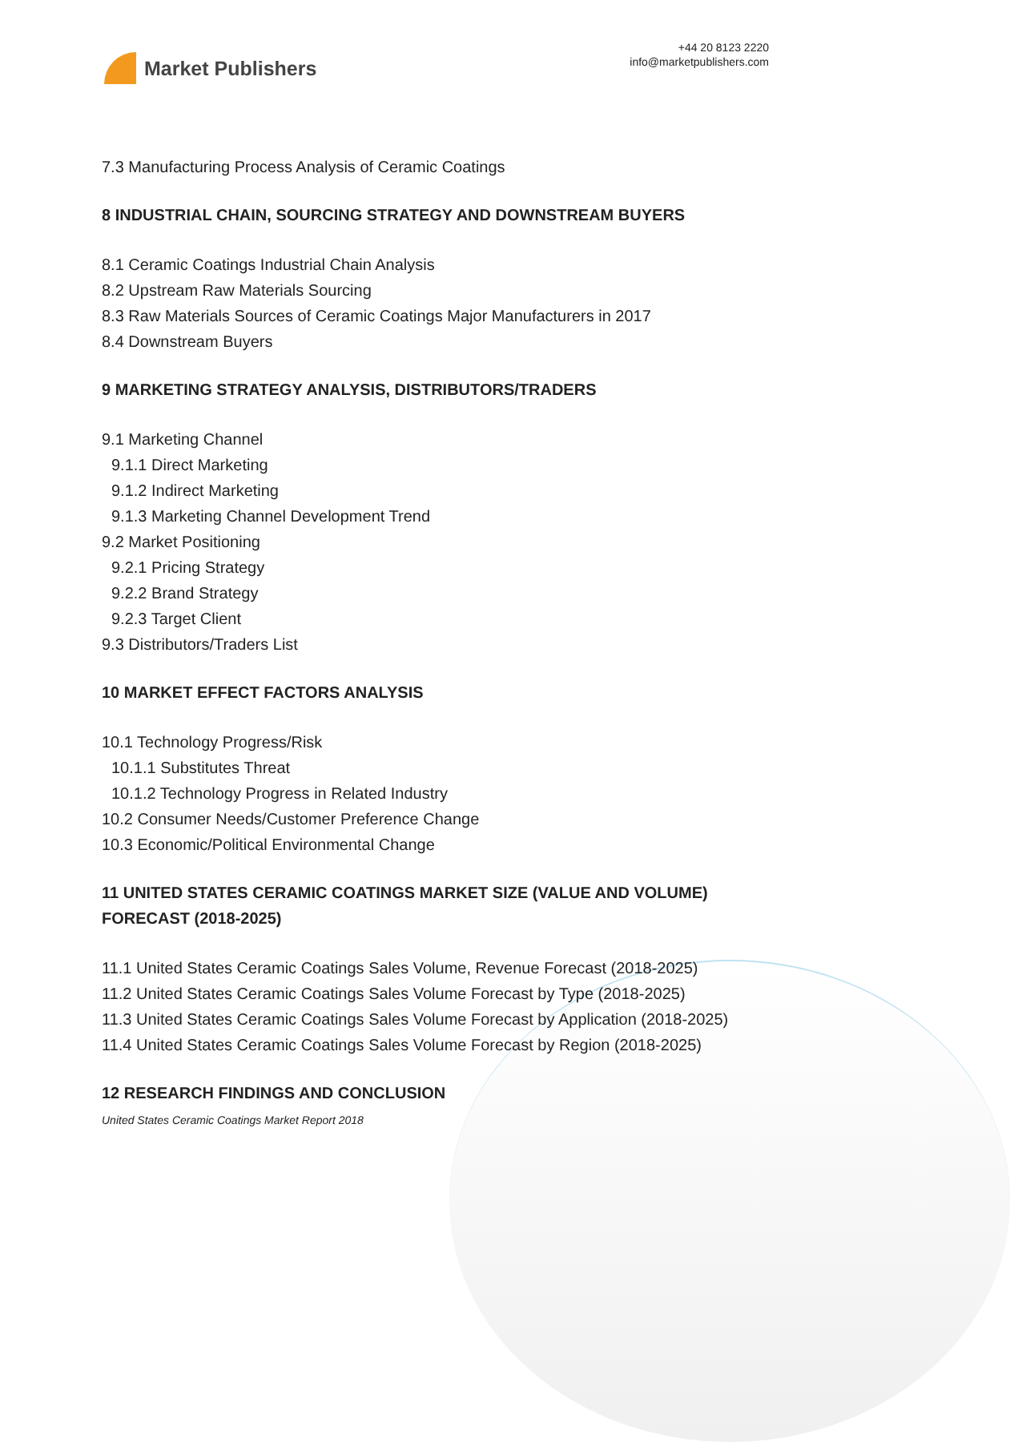Market Publishers
+44 20 8123 2220
info@marketpublishers.com
7.3 Manufacturing Process Analysis of Ceramic Coatings
8 INDUSTRIAL CHAIN, SOURCING STRATEGY AND DOWNSTREAM BUYERS
8.1 Ceramic Coatings Industrial Chain Analysis
8.2 Upstream Raw Materials Sourcing
8.3 Raw Materials Sources of Ceramic Coatings Major Manufacturers in 2017
8.4 Downstream Buyers
9 MARKETING STRATEGY ANALYSIS, DISTRIBUTORS/TRADERS
9.1 Marketing Channel
9.1.1 Direct Marketing
9.1.2 Indirect Marketing
9.1.3 Marketing Channel Development Trend
9.2 Market Positioning
9.2.1 Pricing Strategy
9.2.2 Brand Strategy
9.2.3 Target Client
9.3 Distributors/Traders List
10 MARKET EFFECT FACTORS ANALYSIS
10.1 Technology Progress/Risk
10.1.1 Substitutes Threat
10.1.2 Technology Progress in Related Industry
10.2 Consumer Needs/Customer Preference Change
10.3 Economic/Political Environmental Change
11 UNITED STATES CERAMIC COATINGS MARKET SIZE (VALUE AND VOLUME) FORECAST (2018-2025)
11.1 United States Ceramic Coatings Sales Volume, Revenue Forecast (2018-2025)
11.2 United States Ceramic Coatings Sales Volume Forecast by Type (2018-2025)
11.3 United States Ceramic Coatings Sales Volume Forecast by Application (2018-2025)
11.4 United States Ceramic Coatings Sales Volume Forecast by Region (2018-2025)
12 RESEARCH FINDINGS AND CONCLUSION
United States Ceramic Coatings Market Report 2018